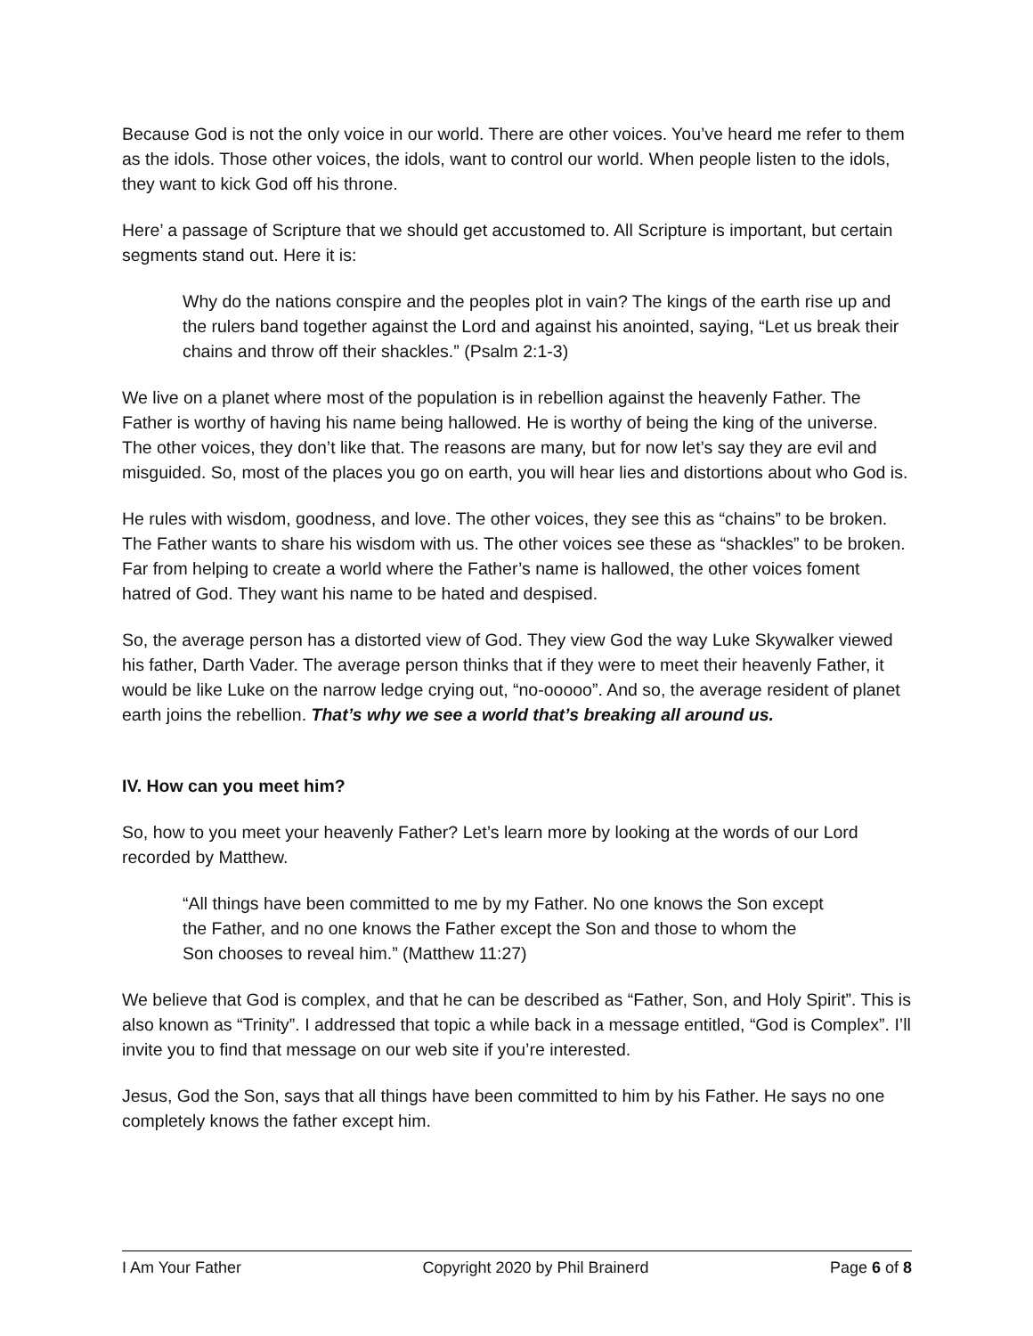Because God is not the only voice in our world. There are other voices. You’ve heard me refer to them as the idols. Those other voices, the idols, want to control our world. When people listen to the idols, they want to kick God off his throne.
Here’ a passage of Scripture that we should get accustomed to. All Scripture is important, but certain segments stand out. Here it is:
Why do the nations conspire and the peoples plot in vain? The kings of the earth rise up and the rulers band together against the Lord and against his anointed, saying, “Let us break their chains and throw off their shackles.” (Psalm 2:1-3)
We live on a planet where most of the population is in rebellion against the heavenly Father. The Father is worthy of having his name being hallowed. He is worthy of being the king of the universe. The other voices, they don’t like that. The reasons are many, but for now let’s say they are evil and misguided. So, most of the places you go on earth, you will hear lies and distortions about who God is.
He rules with wisdom, goodness, and love. The other voices, they see this as “chains” to be broken. The Father wants to share his wisdom with us. The other voices see these as “shackles” to be broken. Far from helping to create a world where the Father’s name is hallowed, the other voices foment hatred of God. They want his name to be hated and despised.
So, the average person has a distorted view of God. They view God the way Luke Skywalker viewed his father, Darth Vader. The average person thinks that if they were to meet their heavenly Father, it would be like Luke on the narrow ledge crying out, “no-ooooo”. And so, the average resident of planet earth joins the rebellion. That’s why we see a world that’s breaking all around us.
IV. How can you meet him?
So, how to you meet your heavenly Father? Let’s learn more by looking at the words of our Lord recorded by Matthew.
“All things have been committed to me by my Father. No one knows the Son except the Father, and no one knows the Father except the Son and those to whom the Son chooses to reveal him.” (Matthew 11:27)
We believe that God is complex, and that he can be described as “Father, Son, and Holy Spirit”. This is also known as “Trinity”. I addressed that topic a while back in a message entitled, “God is Complex”. I’ll invite you to find that message on our web site if you’re interested.
Jesus, God the Son, says that all things have been committed to him by his Father. He says no one completely knows the father except him.
I Am Your Father Copyright 2020 by Phil Brainerd Page 6 of 8